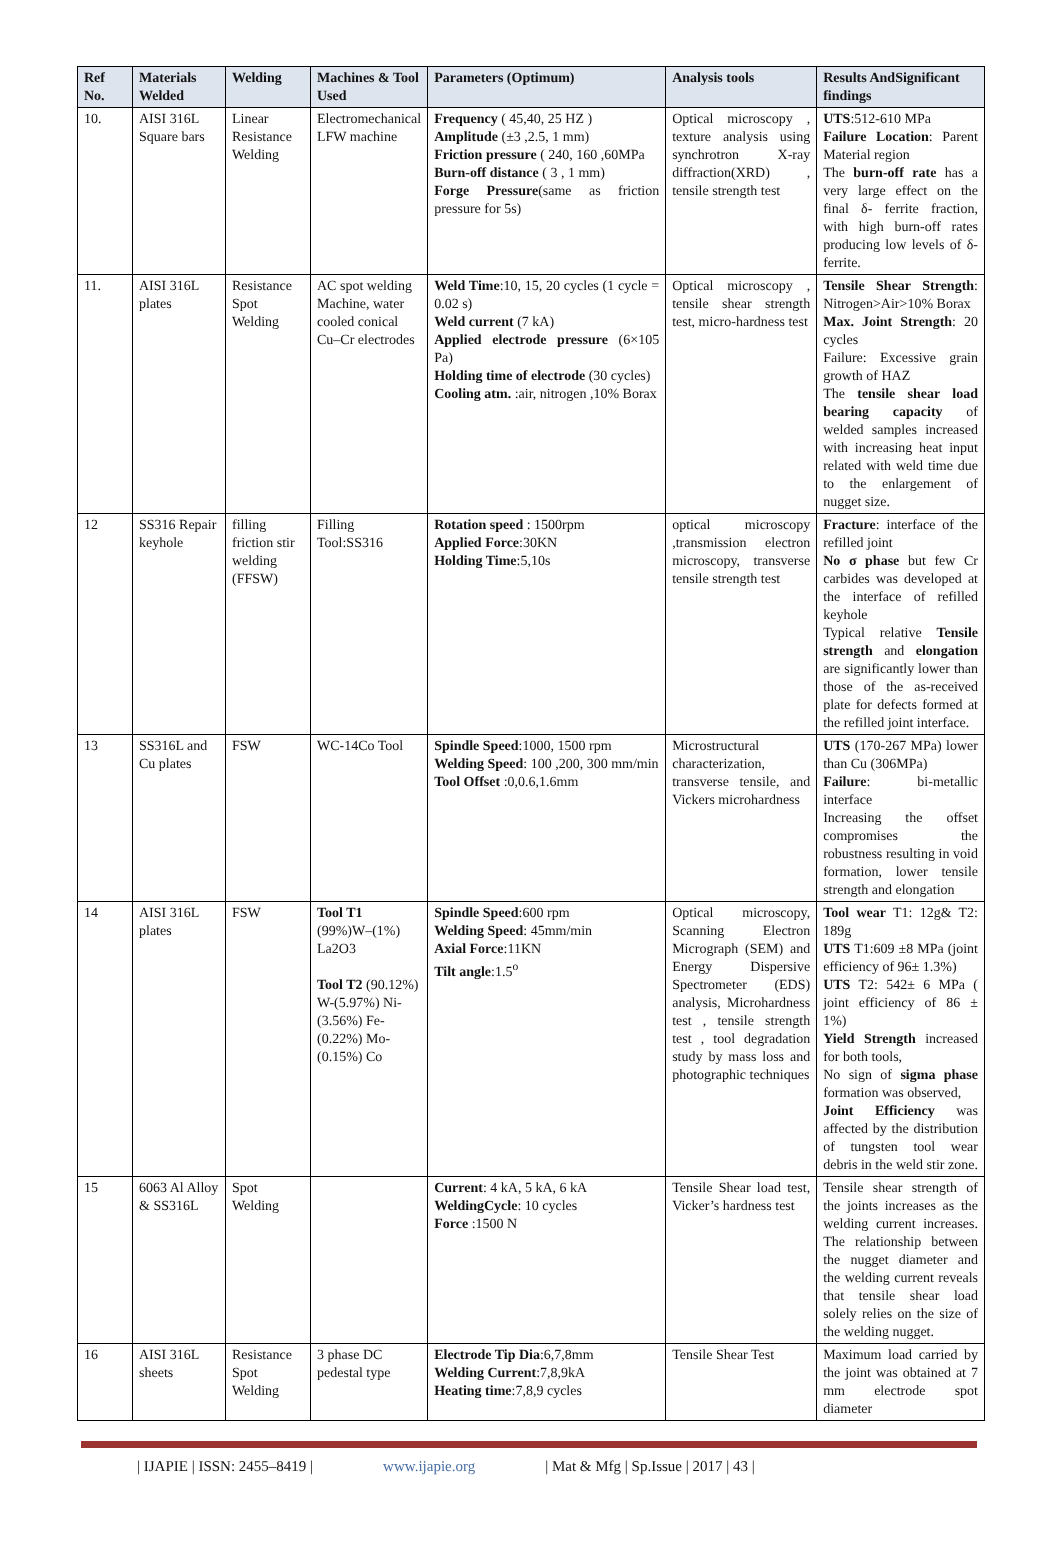| Ref No. | Materials Welded | Welding | Machines & Tool Used | Parameters (Optimum) | Analysis tools | Results AndSignificant findings |
| --- | --- | --- | --- | --- | --- | --- |
| 10. | AISI 316L Square bars | Linear Resistance Welding | Electromechanical LFW machine | Frequency ( 45,40, 25 HZ ) Amplitude (±3 ,2.5, 1 mm) Friction pressure ( 240, 160 ,60MPa Burn-off distance ( 3 , 1 mm) Forge Pressure (same as friction pressure for 5s) | Optical microscopy , texture analysis using synchrotron X-ray diffraction(XRD) , tensile strength test | UTS :512-610 MPa Failure Location : Parent Material region The burn-off rate has a very large effect on the final δ- ferrite fraction, with high burn-off rates producing low levels of δ-ferrite. |
| 11. | AISI 316L plates | Resistance Spot Welding | AC spot welding Machine, water cooled conical Cu–Cr electrodes | Weld Time :10, 15, 20 cycles (1 cycle = 0.02 s) Weld current (7 kA) Applied electrode pressure (6×105 Pa) Holding time of electrode (30 cycles) Cooling atm. :air, nitrogen ,10% Borax | Optical microscopy , tensile shear strength test, micro-hardness test | Tensile Shear Strength : Nitrogen>Air>10% Borax Max. Joint Strength : 20 cycles Failure: Excessive grain growth of HAZ The tensile shear load bearing capacity of welded samples increased with increasing heat input related with weld time due to the enlargement of nugget size. |
| 12 | SS316 Repair keyhole | filling friction stir welding (FFSW) | Filling Tool:SS316 | Rotation speed : 1500rpm Applied Force :30KN Holding Time :5,10s | optical microscopy ,transmission electron microscopy, transverse tensile strength test | Fracture : interface of the refilled joint No σ phase but few Cr carbides was developed at the interface of refilled keyhole Typical relative Tensile strength and elongation are significantly lower than those of the as-received plate for defects formed at the refilled joint interface. |
| 13 | SS316L and Cu plates | FSW | WC-14Co Tool | Spindle Speed :1000, 1500 rpm Welding Speed : 100 ,200, 300 mm/min Tool Offset :0,0.6,1.6mm | Microstructural characterization, transverse tensile, and Vickers microhardness | UTS (170-267 MPa) lower than Cu (306MPa) Failure : bi-metallic interface Increasing the offset compromises the robustness resulting in void formation, lower tensile strength and elongation |
| 14 | AISI 316L plates | FSW | Tool T1 (99%)W–(1%) La2O3 Tool T2 (90.12%) W-(5.97%) Ni-(3.56%) Fe-(0.22%) Mo-(0.15%) Co | Spindle Speed :600 rpm Welding Speed : 45mm/min Axial Force :11KN Tilt angle :1.5<sup>o</sup> | Optical microscopy, Scanning Electron Micrograph (SEM) and Energy Dispersive Spectrometer (EDS) analysis, Microhardness test , tensile strength test , tool degradation study by mass loss and photographic techniques | Tool wear T1: 12g& T2: 189g UTS T1:609 ±8 MPa (joint efficiency of 96± 1.3%) UTS T2: 542± 6 MPa ( joint efficiency of 86 ± 1%) Yield Strength increased for both tools, No sign of sigma phase formation was observed, Joint Efficiency was affected by the distribution of tungsten tool wear debris in the weld stir zone. |
| 15 | 6063 Al Alloy & SS316L | Spot Welding | | Current : 4 kA, 5 kA, 6 kA WeldingCycle : 10 cycles Force :1500 N | Tensile Shear load test, Vicker’s hardness test | Tensile shear strength of the joints increases as the welding current increases. The relationship between the nugget diameter and the welding current reveals that tensile shear load solely relies on the size of the welding nugget. |
| 16 | AISI 316L sheets | Resistance Spot Welding | 3 phase DC pedestal type | Electrode Tip Dia :6,7,8mm Welding Current :7,8,9kA Heating time :7,8,9 cycles | Tensile Shear Test | Maximum load carried by the joint was obtained at 7 mm electrode spot diameter |
| IJAPIE | ISSN: 2455–8419 | www.ijapie.org | Mat & Mfg | Sp.Issue | 2017 | 43 |